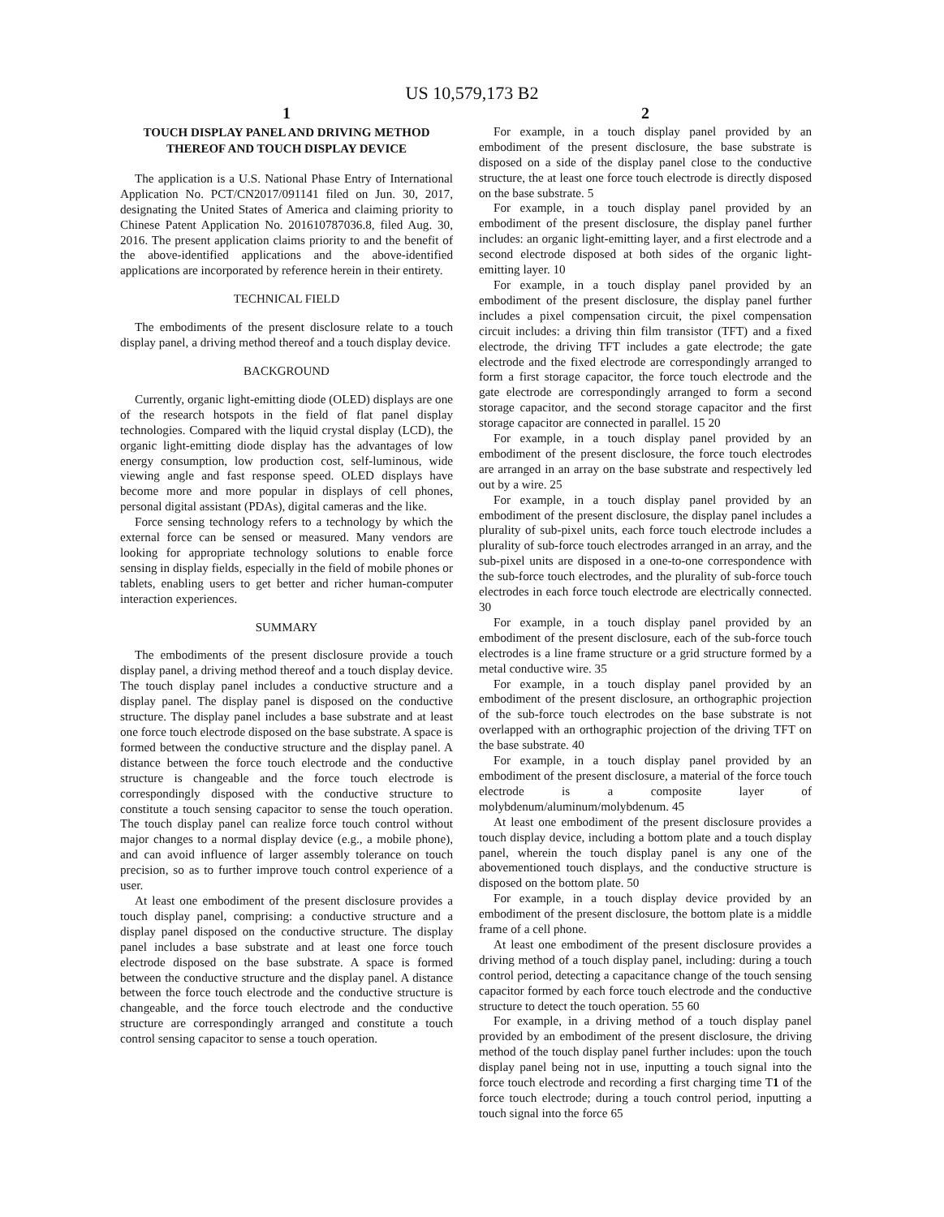US 10,579,173 B2
1
TOUCH DISPLAY PANEL AND DRIVING METHOD THEREOF AND TOUCH DISPLAY DEVICE
The application is a U.S. National Phase Entry of International Application No. PCT/CN2017/091141 filed on Jun. 30, 2017, designating the United States of America and claiming priority to Chinese Patent Application No. 201610787036.8, filed Aug. 30, 2016. The present application claims priority to and the benefit of the above-identified applications and the above-identified applications are incorporated by reference herein in their entirety.
TECHNICAL FIELD
The embodiments of the present disclosure relate to a touch display panel, a driving method thereof and a touch display device.
BACKGROUND
Currently, organic light-emitting diode (OLED) displays are one of the research hotspots in the field of flat panel display technologies. Compared with the liquid crystal display (LCD), the organic light-emitting diode display has the advantages of low energy consumption, low production cost, self-luminous, wide viewing angle and fast response speed. OLED displays have become more and more popular in displays of cell phones, personal digital assistant (PDAs), digital cameras and the like.
Force sensing technology refers to a technology by which the external force can be sensed or measured. Many vendors are looking for appropriate technology solutions to enable force sensing in display fields, especially in the field of mobile phones or tablets, enabling users to get better and richer human-computer interaction experiences.
SUMMARY
The embodiments of the present disclosure provide a touch display panel, a driving method thereof and a touch display device. The touch display panel includes a conductive structure and a display panel. The display panel is disposed on the conductive structure. The display panel includes a base substrate and at least one force touch electrode disposed on the base substrate. A space is formed between the conductive structure and the display panel. A distance between the force touch electrode and the conductive structure is changeable and the force touch electrode is correspondingly disposed with the conductive structure to constitute a touch sensing capacitor to sense the touch operation. The touch display panel can realize force touch control without major changes to a normal display device (e.g., a mobile phone), and can avoid influence of larger assembly tolerance on touch precision, so as to further improve touch control experience of a user.
At least one embodiment of the present disclosure provides a touch display panel, comprising: a conductive structure and a display panel disposed on the conductive structure. The display panel includes a base substrate and at least one force touch electrode disposed on the base substrate. A space is formed between the conductive structure and the display panel. A distance between the force touch electrode and the conductive structure is changeable, and the force touch electrode and the conductive structure are correspondingly arranged and constitute a touch control sensing capacitor to sense a touch operation.
2
For example, in a touch display panel provided by an embodiment of the present disclosure, the base substrate is disposed on a side of the display panel close to the conductive structure, the at least one force touch electrode is directly disposed on the base substrate. 5
For example, in a touch display panel provided by an embodiment of the present disclosure, the display panel further includes: an organic light-emitting layer, and a first electrode and a second electrode disposed at both sides of the organic light-emitting layer. 10
For example, in a touch display panel provided by an embodiment of the present disclosure, the display panel further includes a pixel compensation circuit, the pixel compensation circuit includes: a driving thin film transistor (TFT) and a fixed electrode, the driving TFT includes a gate electrode; the gate electrode and the fixed electrode are correspondingly arranged to form a first storage capacitor, the force touch electrode and the gate electrode are correspondingly arranged to form a second storage capacitor, and the second storage capacitor and the first storage capacitor are connected in parallel. 15 20
For example, in a touch display panel provided by an embodiment of the present disclosure, the force touch electrodes are arranged in an array on the base substrate and respectively led out by a wire. 25
For example, in a touch display panel provided by an embodiment of the present disclosure, the display panel includes a plurality of sub-pixel units, each force touch electrode includes a plurality of sub-force touch electrodes arranged in an array, and the sub-pixel units are disposed in a one-to-one correspondence with the sub-force touch electrodes, and the plurality of sub-force touch electrodes in each force touch electrode are electrically connected. 30
For example, in a touch display panel provided by an embodiment of the present disclosure, each of the sub-force touch electrodes is a line frame structure or a grid structure formed by a metal conductive wire. 35
For example, in a touch display panel provided by an embodiment of the present disclosure, an orthographic projection of the sub-force touch electrodes on the base substrate is not overlapped with an orthographic projection of the driving TFT on the base substrate. 40
For example, in a touch display panel provided by an embodiment of the present disclosure, a material of the force touch electrode is a composite layer of molybdenum/aluminum/molybdenum. 45
At least one embodiment of the present disclosure provides a touch display device, including a bottom plate and a touch display panel, wherein the touch display panel is any one of the abovementioned touch displays, and the conductive structure is disposed on the bottom plate. 50
For example, in a touch display device provided by an embodiment of the present disclosure, the bottom plate is a middle frame of a cell phone.
At least one embodiment of the present disclosure provides a driving method of a touch display panel, including: during a touch control period, detecting a capacitance change of the touch sensing capacitor formed by each force touch electrode and the conductive structure to detect the touch operation. 55 60
For example, in a driving method of a touch display panel provided by an embodiment of the present disclosure, the driving method of the touch display panel further includes: upon the touch display panel being not in use, inputting a touch signal into the force touch electrode and recording a first charging time T1 of the force touch electrode; during a touch control period, inputting a touch signal into the force 65